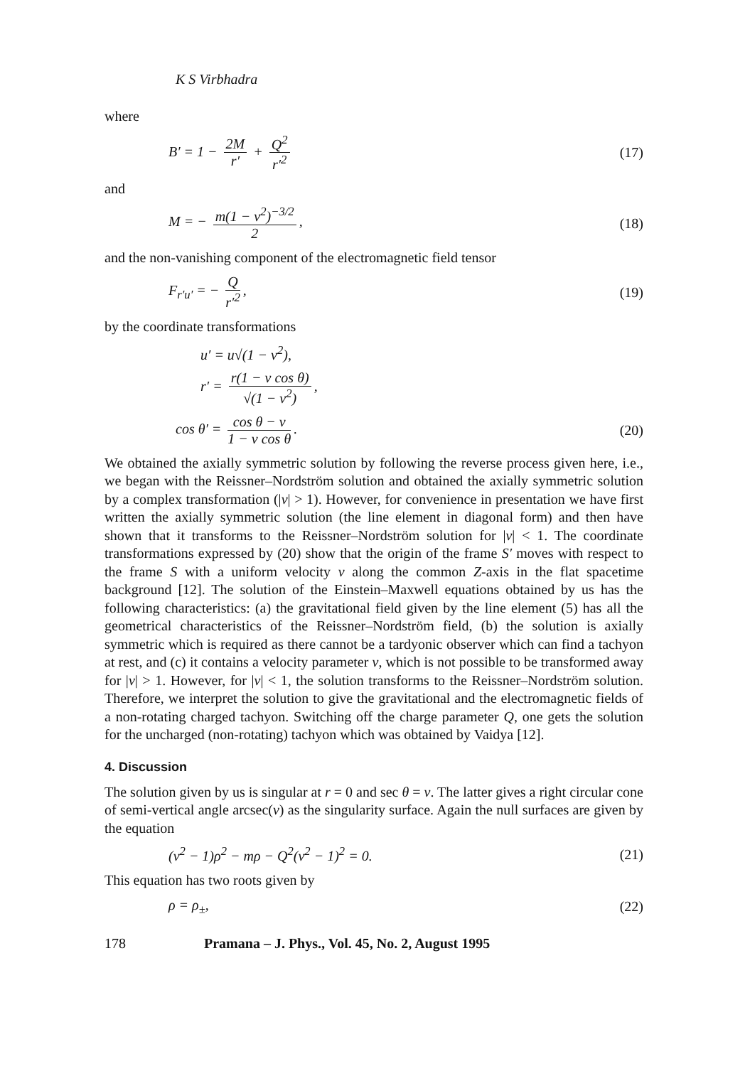K S Virbhadra
where
B′ = 1 − 2M r′ + Q<sup>2</sup> r′<sup>2</sup> (17)
and
M = − m(1 − v<sup>2</sup>)<sup>−3/2</sup> 2, (18)
and the non-vanishing component of the electromagnetic field tensor
F<sub>r′u′</sub> = − Q r′<sup>2</sup>, (19)
by the coordinate transformations
u′ = u√(1 − v<sup>2</sup>),
r′ = r(1 − v cos θ) √(1 − v<sup>2</sup>),
cos θ′ = cos θ − v 1 − v cos θ. (20)
We obtained the axially symmetric solution by following the reverse process given here, i.e., we began with the Reissner–Nordström solution and obtained the axially symmetric solution by a complex transformation (|v| > 1). However, for convenience in presentation we have first written the axially symmetric solution (the line element in diagonal form) and then have shown that it transforms to the Reissner–Nordström solution for |v| < 1. The coordinate transformations expressed by (20) show that the origin of the frame S′ moves with respect to the frame S with a uniform velocity v along the common Z-axis in the flat spacetime background [12]. The solution of the Einstein–Maxwell equations obtained by us has the following characteristics: (a) the gravitational field given by the line element (5) has all the geometrical characteristics of the Reissner–Nordström field, (b) the solution is axially symmetric which is required as there cannot be a tardyonic observer which can find a tachyon at rest, and (c) it contains a velocity parameter v, which is not possible to be transformed away for |v| > 1. However, for |v| < 1, the solution transforms to the Reissner–Nordström solution. Therefore, we interpret the solution to give the gravitational and the electromagnetic fields of a non-rotating charged tachyon. Switching off the charge parameter Q, one gets the solution for the uncharged (non-rotating) tachyon which was obtained by Vaidya [12].
4. Discussion
The solution given by us is singular at r = 0 and sec θ = v. The latter gives a right circular cone of semi-vertical angle arcsec(v) as the singularity surface. Again the null surfaces are given by the equation
(v<sup>2</sup> − 1)ρ<sup>2</sup> − mρ − Q<sup>2</sup>(v<sup>2</sup> − 1)<sup>2</sup> = 0. (21)
This equation has two roots given by
ρ = ρ<sub>±</sub>, (22)
178 Pramana – J. Phys., Vol. 45, No. 2, August 1995